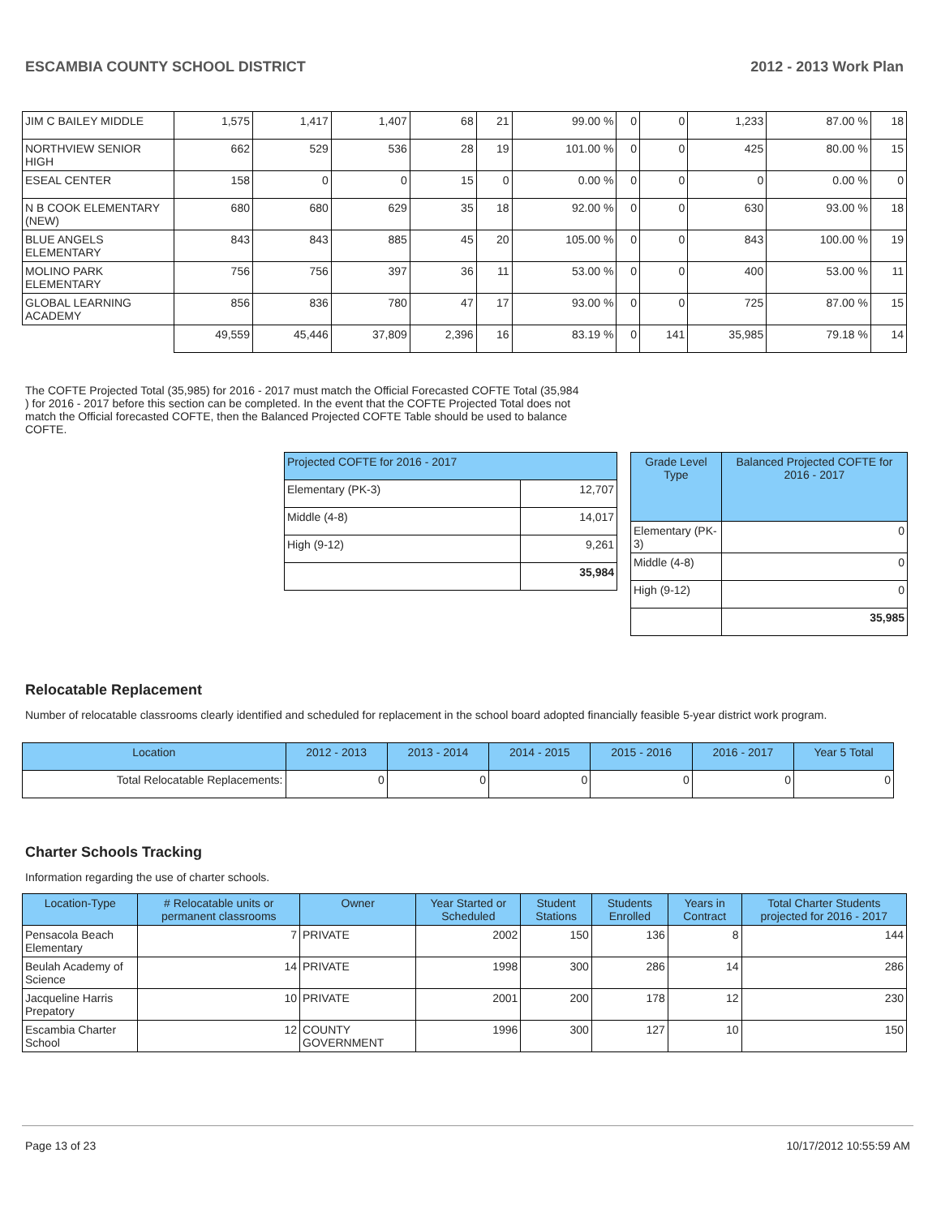ESCAMBIA COUNTY SCHOOL DISTRICT 2012 - 2013 Work Plan
| JIM C BAILEY MIDDLE | 1,575 | 1,417 | 1,407 | 68 | 21 | 99.00 % | 0 | 0 | 1,233 | 87.00 % | 18 |
| NORTHVIEW SENIOR HIGH | 662 | 529 | 536 | 28 | 19 | 101.00 % | 0 | 0 | 425 | 80.00 % | 15 |
| ESEAL CENTER | 158 | 0 | 0 | 15 | 0 | 0.00 % | 0 | 0 | 0 | 0.00 % | 0 |
| N B COOK ELEMENTARY (NEW) | 680 | 680 | 629 | 35 | 18 | 92.00 % | 0 | 0 | 630 | 93.00 % | 18 |
| BLUE ANGELS ELEMENTARY | 843 | 843 | 885 | 45 | 20 | 105.00 % | 0 | 0 | 843 | 100.00 % | 19 |
| MOLINO PARK ELEMENTARY | 756 | 756 | 397 | 36 | 11 | 53.00 % | 0 | 0 | 400 | 53.00 % | 11 |
| GLOBAL LEARNING ACADEMY | 856 | 836 | 780 | 47 | 17 | 93.00 % | 0 | 0 | 725 | 87.00 % | 15 |
| | 49,559 | 45,446 | 37,809 | 2,396 | 16 | 83.19 % | 0 | 141 | 35,985 | 79.18 % | 14 |
The COFTE Projected Total (35,985) for 2016 - 2017 must match the Official Forecasted COFTE Total (35,984 ) for 2016 - 2017 before this section can be completed. In the event that the COFTE Projected Total does not match the Official forecasted COFTE, then the Balanced Projected COFTE Table should be used to balance COFTE.
| Projected COFTE for 2016 - 2017 | |
| --- | --- |
| Elementary (PK-3) | 12,707 |
| Middle (4-8) | 14,017 |
| High (9-12) | 9,261 |
| | 35,984 |
| Grade Level Type | Balanced Projected COFTE for 2016 - 2017 |
| --- | --- |
| Elementary (PK-3) | 0 |
| Middle (4-8) | 0 |
| High (9-12) | 0 |
| | 35,985 |
Relocatable Replacement
Number of relocatable classrooms clearly identified and scheduled for replacement in the school board adopted financially feasible 5-year district work program.
| Location | 2012 - 2013 | 2013 - 2014 | 2014 - 2015 | 2015 - 2016 | 2016 - 2017 | Year 5 Total |
| --- | --- | --- | --- | --- | --- | --- |
| Total Relocatable Replacements: | 0 | 0 | 0 | 0 | 0 | 0 |
Charter Schools Tracking
Information regarding the use of charter schools.
| Location-Type | # Relocatable units or permanent classrooms | Owner | Year Started or Scheduled | Student Stations | Students Enrolled | Years in Contract | Total Charter Students projected for 2016 - 2017 |
| --- | --- | --- | --- | --- | --- | --- | --- |
| Pensacola Beach Elementary | 7 | PRIVATE | 2002 | 150 | 136 | 8 | 144 |
| Beulah Academy of Science | 14 | PRIVATE | 1998 | 300 | 286 | 14 | 286 |
| Jacqueline Harris Prepatory | 10 | PRIVATE | 2001 | 200 | 178 | 12 | 230 |
| Escambia Charter School | 12 | COUNTY GOVERNMENT | 1996 | 300 | 127 | 10 | 150 |
Page 13 of 23 10/17/2012 10:55:59 AM